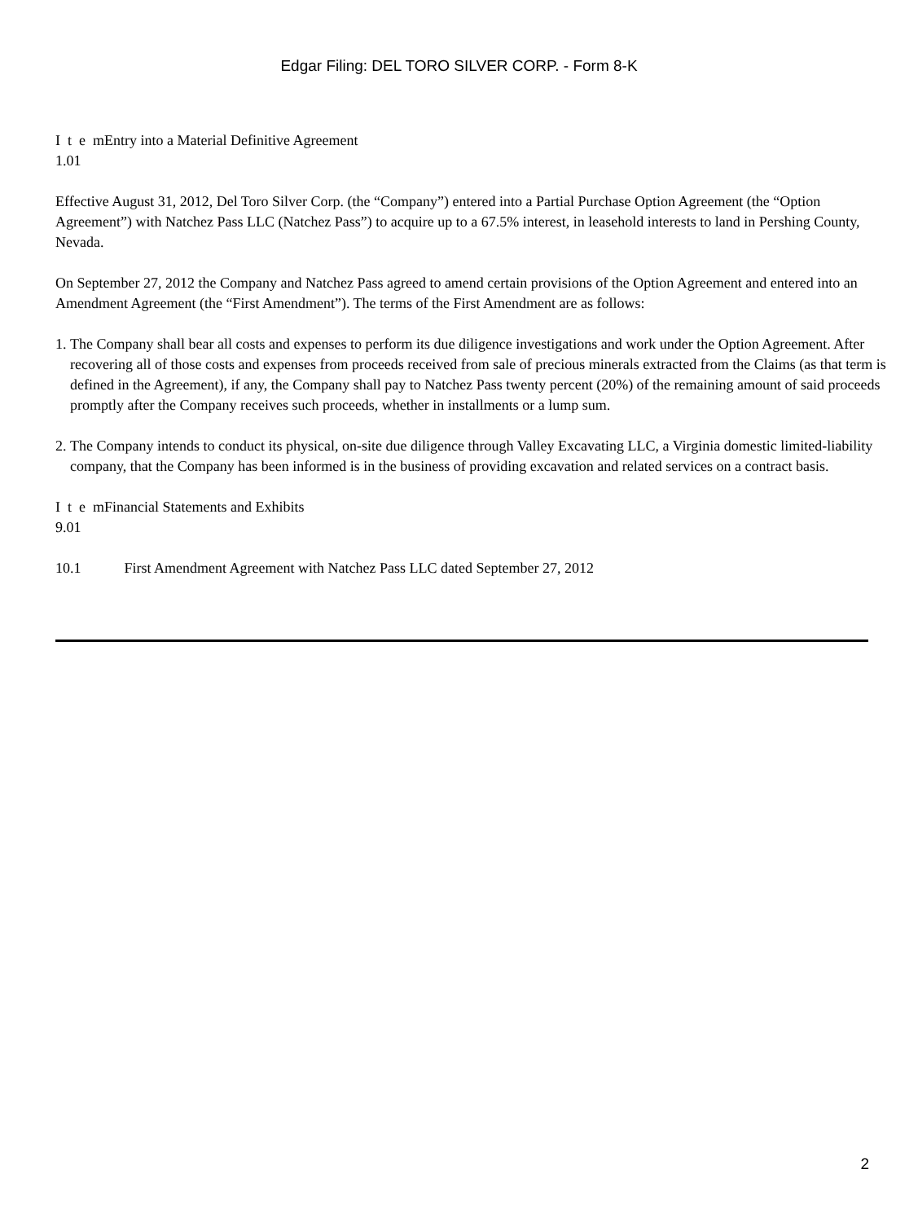Edgar Filing: DEL TORO SILVER CORP. - Form 8-K
I t e mEntry into a Material Definitive Agreement
1.01
Effective August 31, 2012, Del Toro Silver Corp. (the “Company”) entered into a Partial Purchase Option Agreement (the “Option Agreement”) with Natchez Pass LLC (Natchez Pass”) to acquire up to a 67.5% interest, in leasehold interests to land in Pershing County, Nevada.
On September 27, 2012 the Company and Natchez Pass agreed to amend certain provisions of the Option Agreement and entered into an Amendment Agreement (the “First Amendment”). The terms of the First Amendment are as follows:
1. The Company shall bear all costs and expenses to perform its due diligence investigations and work under the Option Agreement. After recovering all of those costs and expenses from proceeds received from sale of precious minerals extracted from the Claims (as that term is defined in the Agreement), if any, the Company shall pay to Natchez Pass twenty percent (20%) of the remaining amount of said proceeds promptly after the Company receives such proceeds, whether in installments or a lump sum.
2. The Company intends to conduct its physical, on-site due diligence through Valley Excavating LLC, a Virginia domestic limited-liability company, that the Company has been informed is in the business of providing excavation and related services on a contract basis.
I t e mFinancial Statements and Exhibits
9.01
10.1 First Amendment Agreement with Natchez Pass LLC dated September 27, 2012
2